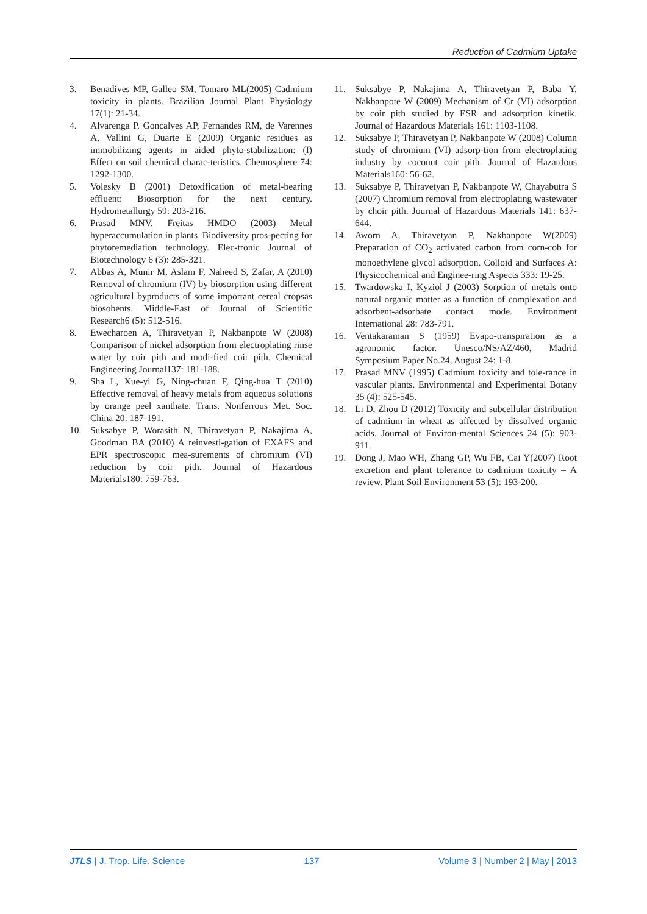Reduction of Cadmium Uptake
3. Benadives MP, Galleo SM, Tomaro ML(2005) Cadmium toxicity in plants. Brazilian Journal Plant Physiology 17(1): 21-34.
4. Alvarenga P, Goncalves AP, Fernandes RM, de Varennes A, Vallini G, Duarte E (2009) Organic residues as immobilizing agents in aided phyto-stabilization: (I) Effect on soil chemical charac-teristics. Chemosphere 74: 1292-1300.
5. Volesky B (2001) Detoxification of metal-bearing effluent: Biosorption for the next century. Hydrometallurgy 59: 203-216.
6. Prasad MNV, Freitas HMDO (2003) Metal hyperaccumulation in plants–Biodiversity pros-pecting for phytoremediation technology. Elec-tronic Journal of Biotechnology 6 (3): 285-321.
7. Abbas A, Munir M, Aslam F, Naheed S, Zafar, A (2010) Removal of chromium (IV) by biosorption using different agricultural byproducts of some important cereal cropsas biosobents. Middle-East of Journal of Scientific Research6 (5): 512-516.
8. Ewecharoen A, Thiravetyan P, Nakbanpote W (2008) Comparison of nickel adsorption from electroplating rinse water by coir pith and modi-fied coir pith. Chemical Engineering Journal137: 181-188.
9. Sha L, Xue-yi G, Ning-chuan F, Qing-hua T (2010) Effective removal of heavy metals from aqueous solutions by orange peel xanthate. Trans. Nonferrous Met. Soc. China 20: 187-191.
10. Suksabye P, Worasith N, Thiravetyan P, Nakajima A, Goodman BA (2010) A reinvesti-gation of EXAFS and EPR spectroscopic mea-surements of chromium (VI) reduction by coir pith. Journal of Hazardous Materials180: 759-763.
11. Suksabye P, Nakajima A, Thiravetyan P, Baba Y, Nakbanpote W (2009) Mechanism of Cr (VI) adsorption by coir pith studied by ESR and adsorption kinetik. Journal of Hazardous Materials 161: 1103-1108.
12. Suksabye P, Thiravetyan P, Nakbanpote W (2008) Column study of chromium (VI) adsorp-tion from electroplating industry by coconut coir pith. Journal of Hazardous Materials160: 56-62.
13. Suksabye P, Thiravetyan P, Nakbanpote W, Chayabutra S (2007) Chromium removal from electroplating wastewater by choir pith. Journal of Hazardous Materials 141: 637-644.
14. Aworn A, Thiravetyan P, Nakbanpote W(2009) Preparation of CO<sub>2</sub> activated carbon from corn-cob for monoethylene glycol adsorption. Colloid and Surfaces A: Physicochemical and Enginee-ring Aspects 333: 19-25.
15. Twardowska I, Kyziol J (2003) Sorption of metals onto natural organic matter as a function of complexation and adsorbent-adsorbate contact mode. Environment International 28: 783-791.
16. Ventakaraman S (1959) Evapo-transpiration as a agronomic factor. Unesco/NS/AZ/460, Madrid Symposium Paper No.24, August 24: 1-8.
17. Prasad MNV (1995) Cadmium toxicity and tole-rance in vascular plants. Environmental and Experimental Botany 35 (4): 525-545.
18. Li D, Zhou D (2012) Toxicity and subcellular distribution of cadmium in wheat as affected by dissolved organic acids. Journal of Environ-mental Sciences 24 (5): 903-911.
19. Dong J, Mao WH, Zhang GP, Wu FB, Cai Y(2007) Root excretion and plant tolerance to cadmium toxicity – A review. Plant Soil Environment 53 (5): 193-200.
JTLS | J. Trop. Life. Science 137 Volume 3 | Number 2 | May | 2013